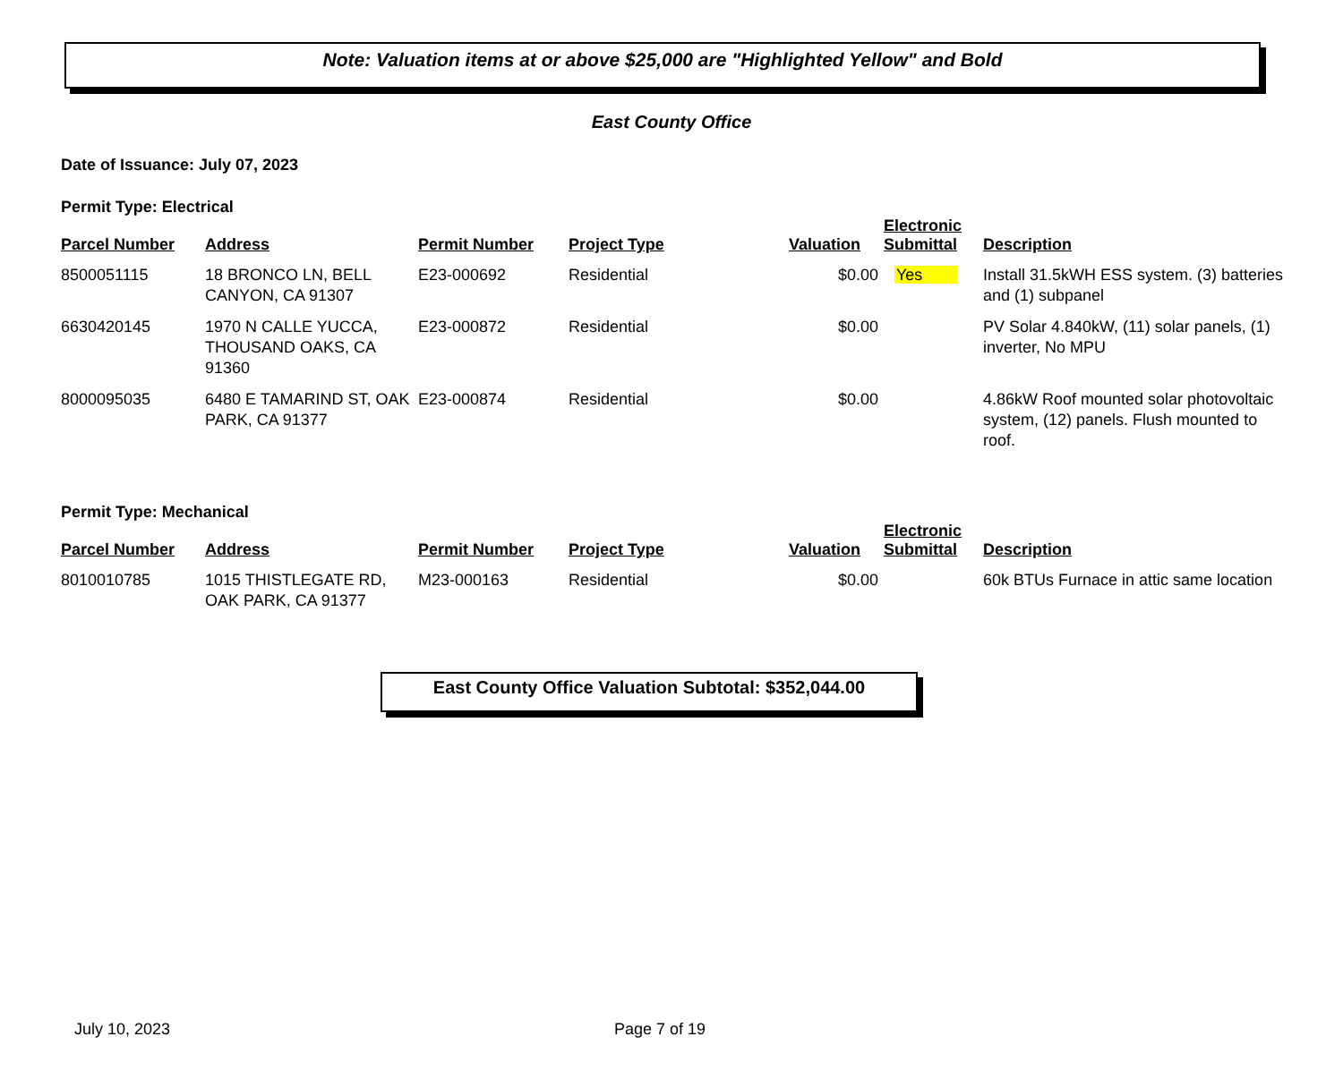Note: Valuation items at or above $25,000 are "Highlighted Yellow" and Bold
East County Office
Date of Issuance: July 07, 2023
Permit Type: Electrical
| Parcel Number | Address | Permit Number | Project Type | Valuation | Electronic Submittal | Description |
| --- | --- | --- | --- | --- | --- | --- |
| 8500051115 | 18 BRONCO LN, BELL CANYON, CA 91307 | E23-000692 | Residential | $0.00 | Yes | Install 31.5kWH ESS system. (3) batteries and (1) subpanel |
| 6630420145 | 1970 N CALLE YUCCA, THOUSAND OAKS, CA 91360 | E23-000872 | Residential | $0.00 | | PV Solar 4.840kW, (11) solar panels, (1) inverter, No MPU |
| 8000095035 | 6480 E TAMARIND ST, OAK PARK, CA 91377 | E23-000874 | Residential | $0.00 | | 4.86kW Roof mounted solar photovoltaic system, (12) panels. Flush mounted to roof. |
Permit Type: Mechanical
| Parcel Number | Address | Permit Number | Project Type | Valuation | Electronic Submittal | Description |
| --- | --- | --- | --- | --- | --- | --- |
| 8010010785 | 1015 THISTLEGATE RD, OAK PARK, CA 91377 | M23-000163 | Residential | $0.00 | | 60k BTUs Furnace in attic same location |
East County Office Valuation Subtotal: $352,044.00
July 10, 2023 Page 7 of 19